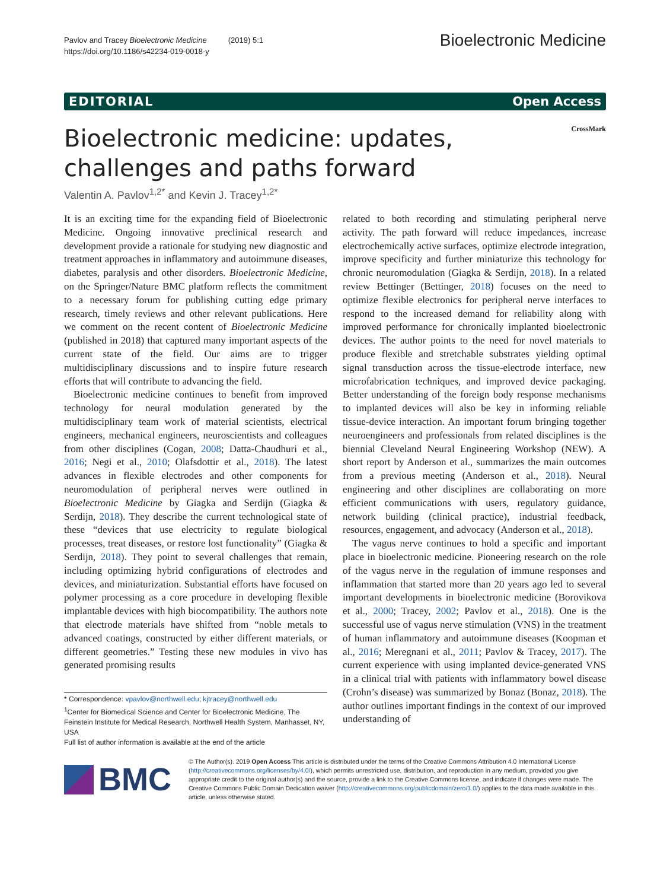Pavlov and Tracey Bioelectronic Medicine (2019) 5:1
https://doi.org/10.1186/s42234-019-0018-y
Bioelectronic Medicine
EDITORIAL Open Access
CrossMark
Bioelectronic medicine: updates, challenges and paths forward
Valentin A. Pavlov<sup>1,2*</sup> and Kevin J. Tracey<sup>1,2*</sup>
It is an exciting time for the expanding field of Bioelectronic Medicine. Ongoing innovative preclinical research and development provide a rationale for studying new diagnostic and treatment approaches in inflammatory and autoimmune diseases, diabetes, paralysis and other disorders. Bioelectronic Medicine, on the Springer/Nature BMC platform reflects the commitment to a necessary forum for publishing cutting edge primary research, timely reviews and other relevant publications. Here we comment on the recent content of Bioelectronic Medicine (published in 2018) that captured many important aspects of the current state of the field. Our aims are to trigger multidisciplinary discussions and to inspire future research efforts that will contribute to advancing the field.
Bioelectronic medicine continues to benefit from improved technology for neural modulation generated by the multidisciplinary team work of material scientists, electrical engineers, mechanical engineers, neuroscientists and colleagues from other disciplines (Cogan, 2008; Datta-Chaudhuri et al., 2016; Negi et al., 2010; Olafsdottir et al., 2018). The latest advances in flexible electrodes and other components for neuromodulation of peripheral nerves were outlined in Bioelectronic Medicine by Giagka and Serdijn (Giagka & Serdijn, 2018). They describe the current technological state of these “devices that use electricity to regulate biological processes, treat diseases, or restore lost functionality” (Giagka & Serdijn, 2018). They point to several challenges that remain, including optimizing hybrid configurations of electrodes and devices, and miniaturization. Substantial efforts have focused on polymer processing as a core procedure in developing flexible implantable devices with high biocompatibility. The authors note that electrode materials have shifted from “noble metals to advanced coatings, constructed by either different materials, or different geometries.” Testing these new modules in vivo has generated promising results
* Correspondence: vpavlov@northwell.edu; kjtracey@northwell.edu
<sup>1</sup> Center for Biomedical Science and Center for Bioelectronic Medicine, The Feinstein Institute for Medical Research, Northwell Health System, Manhasset, NY, USA
Full list of author information is available at the end of the article
related to both recording and stimulating peripheral nerve activity. The path forward will reduce impedances, increase electrochemically active surfaces, optimize electrode integration, improve specificity and further miniaturize this technology for chronic neuromodulation (Giagka & Serdijn, 2018). In a related review Bettinger (Bettinger, 2018) focuses on the need to optimize flexible electronics for peripheral nerve interfaces to respond to the increased demand for reliability along with improved performance for chronically implanted bioelectronic devices. The author points to the need for novel materials to produce flexible and stretchable substrates yielding optimal signal transduction across the tissue-electrode interface, new microfabrication techniques, and improved device packaging. Better understanding of the foreign body response mechanisms to implanted devices will also be key in informing reliable tissue-device interaction. An important forum bringing together neuroengineers and professionals from related disciplines is the biennial Cleveland Neural Engineering Workshop (NEW). A short report by Anderson et al., summarizes the main outcomes from a previous meeting (Anderson et al., 2018). Neural engineering and other disciplines are collaborating on more efficient communications with users, regulatory guidance, network building (clinical practice), industrial feedback, resources, engagement, and advocacy (Anderson et al., 2018).
The vagus nerve continues to hold a specific and important place in bioelectronic medicine. Pioneering research on the role of the vagus nerve in the regulation of immune responses and inflammation that started more than 20 years ago led to several important developments in bioelectronic medicine (Borovikova et al., 2000; Tracey, 2002; Pavlov et al., 2018). One is the successful use of vagus nerve stimulation (VNS) in the treatment of human inflammatory and autoimmune diseases (Koopman et al., 2016; Meregnani et al., 2011; Pavlov & Tracey, 2017). The current experience with using implanted device-generated VNS in a clinical trial with patients with inflammatory bowel disease (Crohn’s disease) was summarized by Bonaz (Bonaz, 2018). The author outlines important findings in the context of our improved understanding of
BMC
© The Author(s). 2019 Open Access This article is distributed under the terms of the Creative Commons Attribution 4.0 International License (http://creativecommons.org/licenses/by/4.0/), which permits unrestricted use, distribution, and reproduction in any medium, provided you give appropriate credit to the original author(s) and the source, provide a link to the Creative Commons license, and indicate if changes were made. The Creative Commons Public Domain Dedication waiver (http://creativecommons.org/publicdomain/zero/1.0/) applies to the data made available in this article, unless otherwise stated.